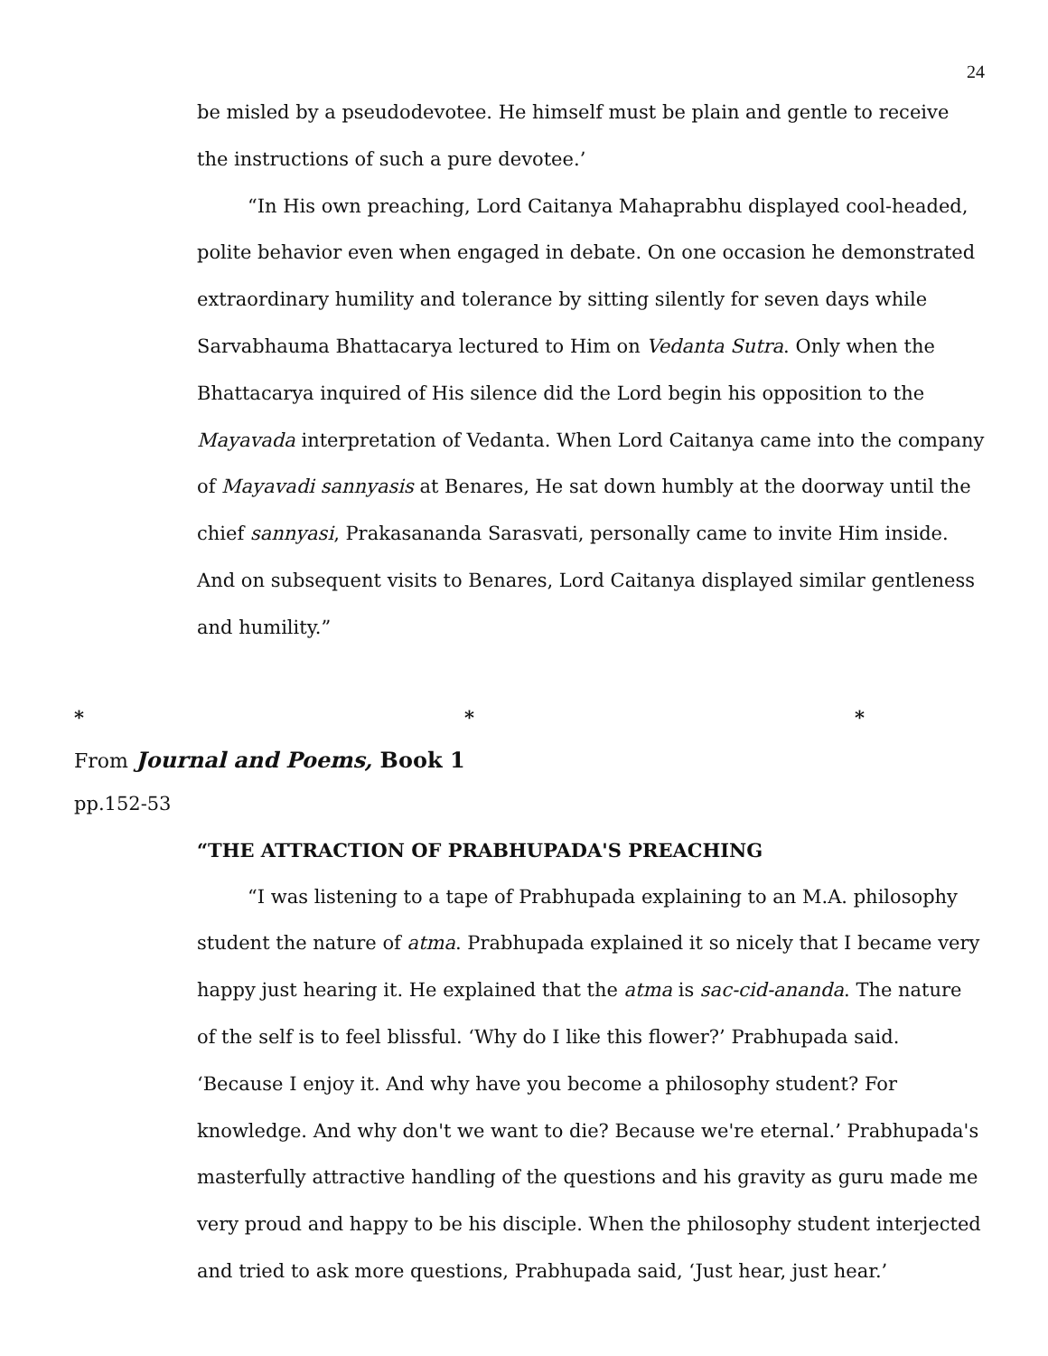24
be misled by a pseudodevotee. He himself must be plain and gentle to receive the instructions of such a pure devotee.’
“In His own preaching, Lord Caitanya Mahaprabhu displayed cool-headed, polite behavior even when engaged in debate. On one occasion he demonstrated extraordinary humility and tolerance by sitting silently for seven days while Sarvabhauma Bhattacarya lectured to Him on Vedanta Sutra. Only when the Bhattacarya inquired of His silence did the Lord begin his opposition to the Mayavada interpretation of Vedanta. When Lord Caitanya came into the company of Mayavadi sannyasis at Benares, He sat down humbly at the doorway until the chief sannyasi, Prakasananda Sarasvati, personally came to invite Him inside. And on subsequent visits to Benares, Lord Caitanya displayed similar gentleness and humility.”
* * *
From Journal and Poems, Book 1
pp.152-53
“THE ATTRACTION OF PRABHUPADA'S PREACHING
“I was listening to a tape of Prabhupada explaining to an M.A. philosophy student the nature of atma. Prabhupada explained it so nicely that I became very happy just hearing it. He explained that the atma is sac-cid-ananda. The nature of the self is to feel blissful. ‘Why do I like this flower?’ Prabhupada said. ‘Because I enjoy it. And why have you become a philosophy student? For knowledge. And why don't we want to die? Because we're eternal.’ Prabhupada's masterfully attractive handling of the questions and his gravity as guru made me very proud and happy to be his disciple. When the philosophy student interjected and tried to ask more questions, Prabhupada said, ‘Just hear, just hear.’